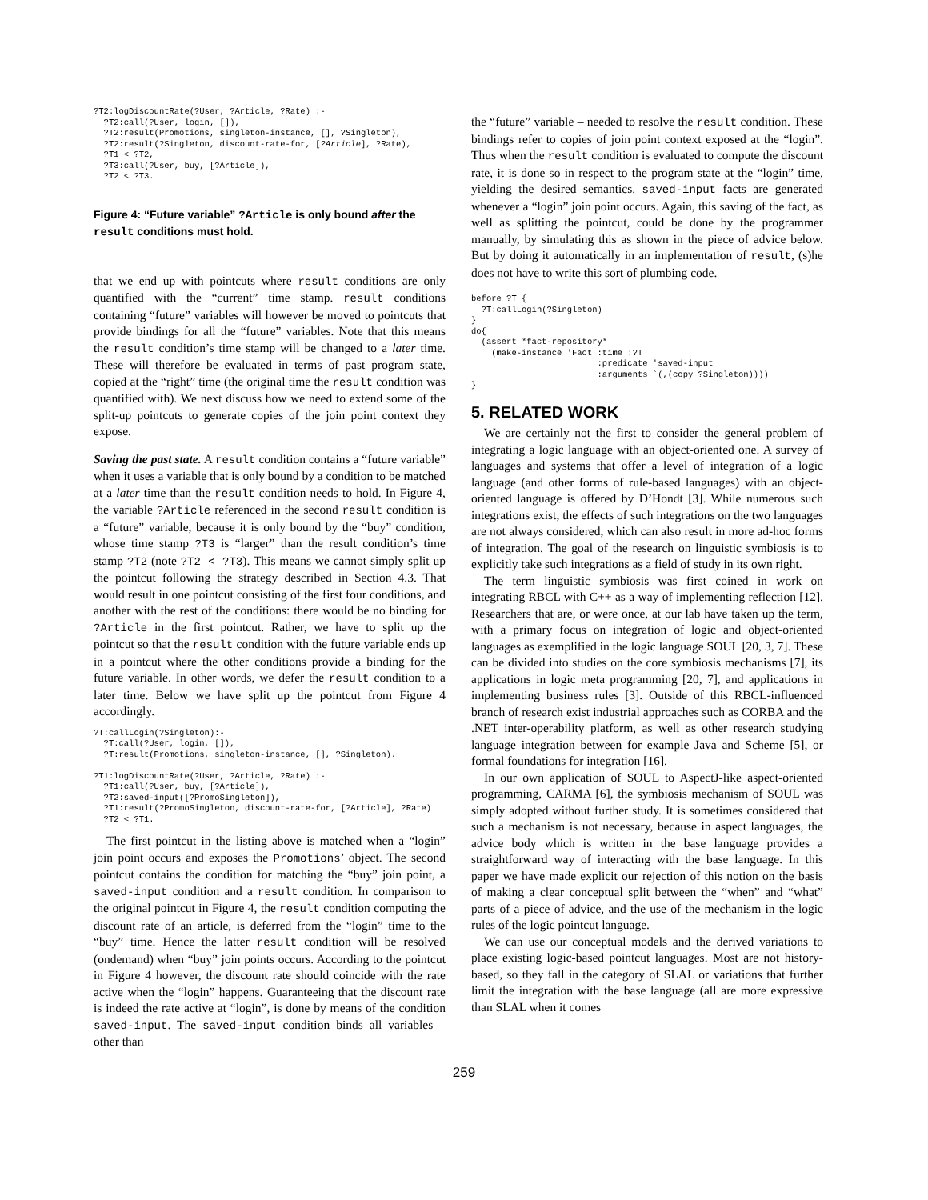?T2:logDiscountRate(?User, ?Article, ?Rate) :-
  ?T2:call(?User, login, []),
  ?T2:result(Promotions, singleton-instance, [], ?Singleton),
  ?T2:result(?Singleton, discount-rate-for, [?Article], ?Rate),
  ?T1 < ?T2,
  ?T3:call(?User, buy, [?Article]),
  ?T2 < ?T3.
Figure 4: “Future variable” ?Article is only bound after the result conditions must hold.
that we end up with pointcuts where result conditions are only quantified with the “current” time stamp. result conditions containing “future” variables will however be moved to pointcuts that provide bindings for all the “future” variables. Note that this means the result condition’s time stamp will be changed to a later time. These will therefore be evaluated in terms of past program state, copied at the “right” time (the original time the result condition was quantified with). We next discuss how we need to extend some of the split-up pointcuts to generate copies of the join point context they expose.
Saving the past state. A result condition contains a “future variable” when it uses a variable that is only bound by a condition to be matched at a later time than the result condition needs to hold. In Figure 4, the variable ?Article referenced in the second result condition is a “future” variable, because it is only bound by the “buy” condition, whose time stamp ?T3 is “larger” than the result condition’s time stamp ?T2 (note ?T2 < ?T3). This means we cannot simply split up the pointcut following the strategy described in Section 4.3. That would result in one pointcut consisting of the first four conditions, and another with the rest of the conditions: there would be no binding for ?Article in the first pointcut. Rather, we have to split up the pointcut so that the result condition with the future variable ends up in a pointcut where the other conditions provide a binding for the future variable. In other words, we defer the result condition to a later time. Below we have split up the pointcut from Figure 4 accordingly.
?T:callLogin(?Singleton):-
  ?T:call(?User, login, []),
  ?T:result(Promotions, singleton-instance, [], ?Singleton).

?T1:logDiscountRate(?User, ?Article, ?Rate) :-
  ?T1:call(?User, buy, [?Article]),
  ?T2:saved-input([?PromoSingleton]),
  ?T1:result(?PromoSingleton, discount-rate-for, [?Article], ?Rate)
  ?T2 < ?T1.
The first pointcut in the listing above is matched when a “login” join point occurs and exposes the Promotions’ object. The second pointcut contains the condition for matching the “buy” join point, a saved-input condition and a result condition. In comparison to the original pointcut in Figure 4, the result condition computing the discount rate of an article, is deferred from the “login” time to the “buy” time. Hence the latter result condition will be resolved (ondemand) when “buy” join points occurs. According to the pointcut in Figure 4 however, the discount rate should coincide with the rate active when the “login” happens. Guaranteeing that the discount rate is indeed the rate active at “login”, is done by means of the condition saved-input. The saved-input condition binds all variables – other than
the “future” variable – needed to resolve the result condition. These bindings refer to copies of join point context exposed at the “login”. Thus when the result condition is evaluated to compute the discount rate, it is done so in respect to the program state at the “login” time, yielding the desired semantics. saved-input facts are generated whenever a “login” join point occurs. Again, this saving of the fact, as well as splitting the pointcut, could be done by the programmer manually, by simulating this as shown in the piece of advice below. But by doing it automatically in an implementation of result, (s)he does not have to write this sort of plumbing code.
before ?T {
  ?T:callLogin(?Singleton)
}
do{
  (assert *fact-repository*
    (make-instance 'Fact :time :?T
                         :predicate 'saved-input
                         :arguments `(,(copy ?Singleton))))
}
5. RELATED WORK
We are certainly not the first to consider the general problem of integrating a logic language with an object-oriented one. A survey of languages and systems that offer a level of integration of a logic language (and other forms of rule-based languages) with an object-oriented language is offered by D’Hondt [3]. While numerous such integrations exist, the effects of such integrations on the two languages are not always considered, which can also result in more ad-hoc forms of integration. The goal of the research on linguistic symbiosis is to explicitly take such integrations as a field of study in its own right.
The term linguistic symbiosis was first coined in work on integrating RBCL with C++ as a way of implementing reflection [12]. Researchers that are, or were once, at our lab have taken up the term, with a primary focus on integration of logic and object-oriented languages as exemplified in the logic language SOUL [20, 3, 7]. These can be divided into studies on the core symbiosis mechanisms [7], its applications in logic meta programming [20, 7], and applications in implementing business rules [3]. Outside of this RBCL-influenced branch of research exist industrial approaches such as CORBA and the .NET inter-operability platform, as well as other research studying language integration between for example Java and Scheme [5], or formal foundations for integration [16].
In our own application of SOUL to AspectJ-like aspect-oriented programming, CARMA [6], the symbiosis mechanism of SOUL was simply adopted without further study. It is sometimes considered that such a mechanism is not necessary, because in aspect languages, the advice body which is written in the base language provides a straightforward way of interacting with the base language. In this paper we have made explicit our rejection of this notion on the basis of making a clear conceptual split between the “when” and “what” parts of a piece of advice, and the use of the mechanism in the logic rules of the logic pointcut language.
We can use our conceptual models and the derived variations to place existing logic-based pointcut languages. Most are not history-based, so they fall in the category of SLAL or variations that further limit the integration with the base language (all are more expressive than SLAL when it comes
259